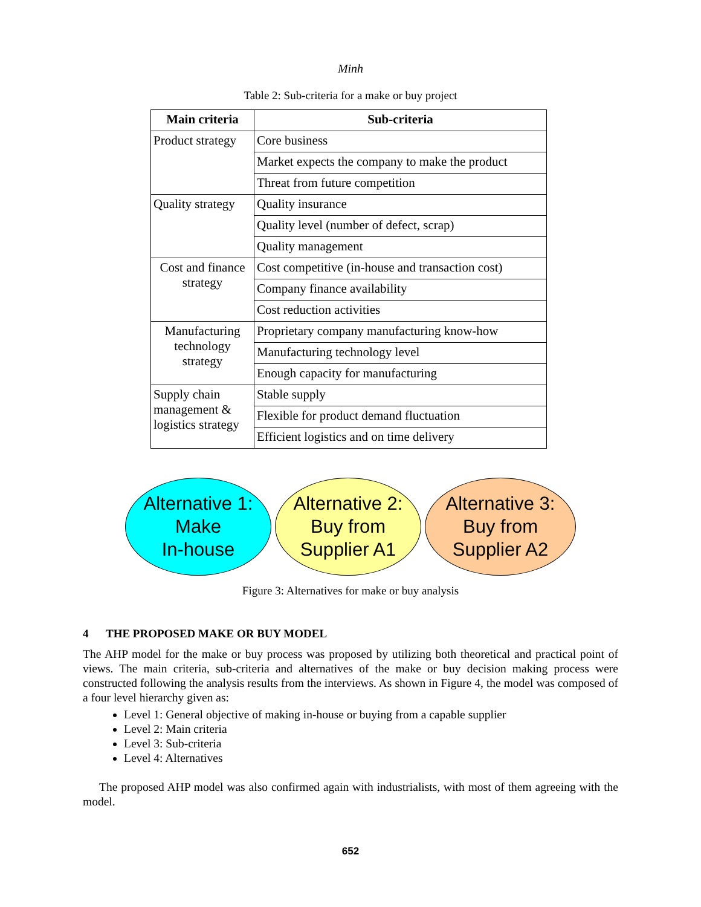Minh
Table 2: Sub-criteria for a make or buy project
| Main criteria | Sub-criteria |
| --- | --- |
| Product strategy | Core business |
| | Market expects the company to make the product |
| | Threat from future competition |
| Quality strategy | Quality insurance |
| | Quality level (number of defect, scrap) |
| | Quality management |
| Cost and finance strategy | Cost competitive (in-house and transaction cost) |
| | Company finance availability |
| | Cost reduction activities |
| Manufacturing technology strategy | Proprietary company manufacturing know-how |
| | Manufacturing technology level |
| | Enough capacity for manufacturing |
| Supply chain management & logistics strategy | Stable supply |
| | Flexible for product demand fluctuation |
| | Efficient logistics and on time delivery |
Alternative 1:
Make
In-house
Alternative 2:
Buy from
Supplier A1
Alternative 3:
Buy from
Supplier A2
Figure 3: Alternatives for make or buy analysis
4 THE PROPOSED MAKE OR BUY MODEL
The AHP model for the make or buy process was proposed by utilizing both theoretical and practical point of views. The main criteria, sub-criteria and alternatives of the make or buy decision making process were constructed following the analysis results from the interviews. As shown in Figure 4, the model was composed of a four level hierarchy given as:
Level 1: General objective of making in-house or buying from a capable supplier
Level 2: Main criteria
Level 3: Sub-criteria
Level 4: Alternatives
The proposed AHP model was also confirmed again with industrialists, with most of them agreeing with the model.
652